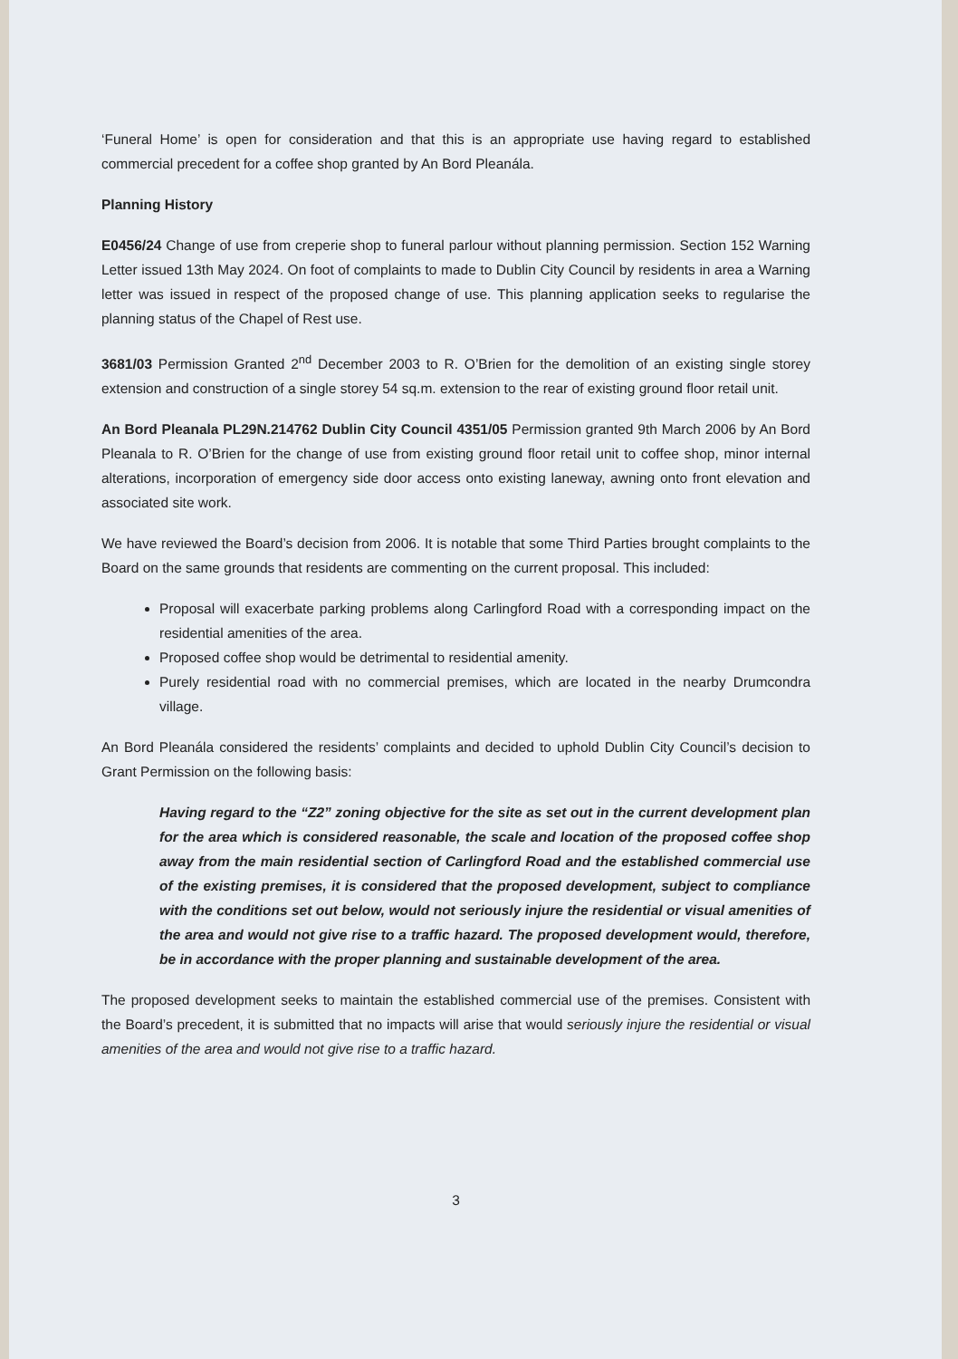‘Funeral Home’ is open for consideration and that this is an appropriate use having regard to established commercial precedent for a coffee shop granted by An Bord Pleanála.
Planning History
E0456/24 Change of use from creperie shop to funeral parlour without planning permission. Section 152 Warning Letter issued 13th May 2024. On foot of complaints to made to Dublin City Council by residents in area a Warning letter was issued in respect of the proposed change of use. This planning application seeks to regularise the planning status of the Chapel of Rest use.
3681/03 Permission Granted 2<sup>nd</sup> December 2003 to R. O’Brien for the demolition of an existing single storey extension and construction of a single storey 54 sq.m. extension to the rear of existing ground floor retail unit.
An Bord Pleanala PL29N.214762 Dublin City Council 4351/05 Permission granted 9th March 2006 by An Bord Pleanala to R. O’Brien for the change of use from existing ground floor retail unit to coffee shop, minor internal alterations, incorporation of emergency side door access onto existing laneway, awning onto front elevation and associated site work.
We have reviewed the Board’s decision from 2006. It is notable that some Third Parties brought complaints to the Board on the same grounds that residents are commenting on the current proposal. This included:
Proposal will exacerbate parking problems along Carlingford Road with a corresponding impact on the residential amenities of the area.
Proposed coffee shop would be detrimental to residential amenity.
Purely residential road with no commercial premises, which are located in the nearby Drumcondra village.
An Bord Pleanála considered the residents’ complaints and decided to uphold Dublin City Council’s decision to Grant Permission on the following basis:
Having regard to the “Z2” zoning objective for the site as set out in the current development plan for the area which is considered reasonable, the scale and location of the proposed coffee shop away from the main residential section of Carlingford Road and the established commercial use of the existing premises, it is considered that the proposed development, subject to compliance with the conditions set out below, would not seriously injure the residential or visual amenities of the area and would not give rise to a traffic hazard. The proposed development would, therefore, be in accordance with the proper planning and sustainable development of the area.
The proposed development seeks to maintain the established commercial use of the premises. Consistent with the Board’s precedent, it is submitted that no impacts will arise that would seriously injure the residential or visual amenities of the area and would not give rise to a traffic hazard.
3